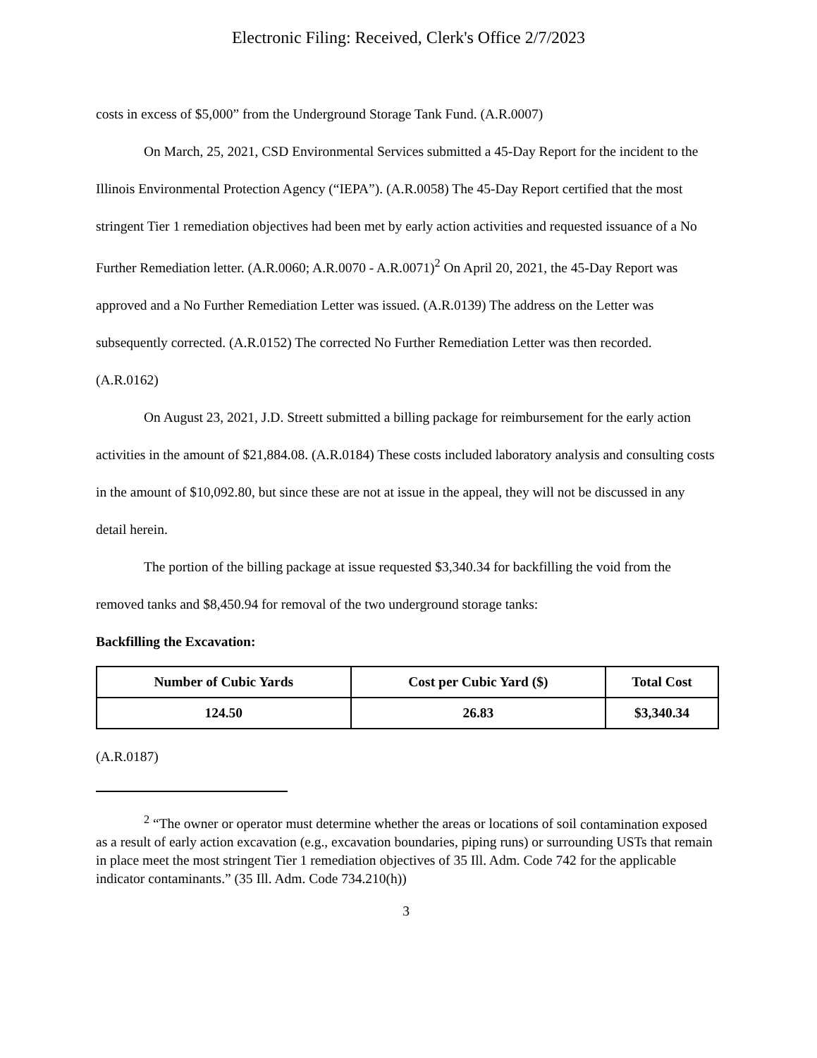Electronic Filing: Received, Clerk's Office 2/7/2023
costs in excess of $5,000” from the Underground Storage Tank Fund. (A.R.0007)
On March, 25, 2021, CSD Environmental Services submitted a 45-Day Report for the incident to the Illinois Environmental Protection Agency (“IEPA”). (A.R.0058) The 45-Day Report certified that the most stringent Tier 1 remediation objectives had been met by early action activities and requested issuance of a No Further Remediation letter. (A.R.0060; A.R.0070 - A.R.0071)<sup>2</sup> On April 20, 2021, the 45-Day Report was approved and a No Further Remediation Letter was issued. (A.R.0139) The address on the Letter was subsequently corrected. (A.R.0152) The corrected No Further Remediation Letter was then recorded. (A.R.0162)
On August 23, 2021, J.D. Streett submitted a billing package for reimbursement for the early action activities in the amount of $21,884.08. (A.R.0184) These costs included laboratory analysis and consulting costs in the amount of $10,092.80, but since these are not at issue in the appeal, they will not be discussed in any detail herein.
The portion of the billing package at issue requested $3,340.34 for backfilling the void from the removed tanks and $8,450.94 for removal of the two underground storage tanks:
Backfilling the Excavation:
| Number of Cubic Yards | Cost per Cubic Yard ($) | Total Cost |
| --- | --- | --- |
| 124.50 | 26.83 | $3,340.34 |
(A.R.0187)
<sup>2</sup> “The owner or operator must determine whether the areas or locations of soil contamination exposed as a result of early action excavation (e.g., excavation boundaries, piping runs) or surrounding USTs that remain in place meet the most stringent Tier 1 remediation objectives of 35 Ill. Adm. Code 742 for the applicable indicator contaminants.” (35 Ill. Adm. Code 734.210(h))
3